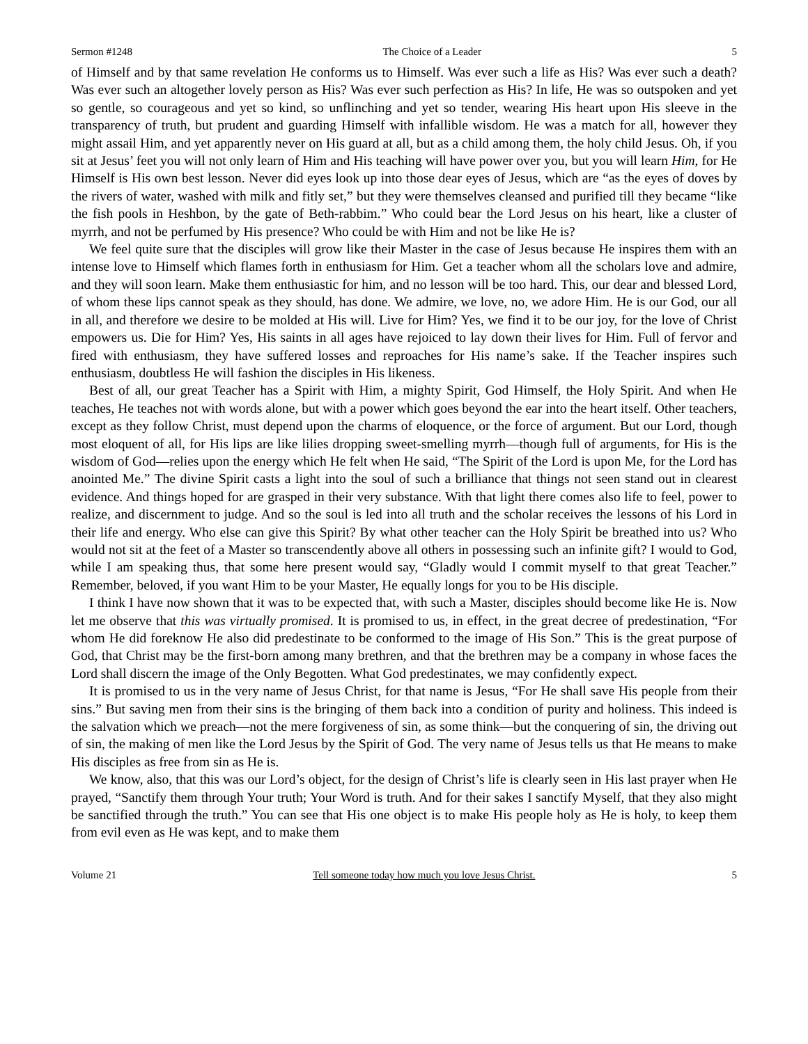Sermon #1248 The Choice of a Leader 5
of Himself and by that same revelation He conforms us to Himself. Was ever such a life as His? Was ever such a death? Was ever such an altogether lovely person as His? Was ever such perfection as His? In life, He was so outspoken and yet so gentle, so courageous and yet so kind, so unflinching and yet so tender, wearing His heart upon His sleeve in the transparency of truth, but prudent and guarding Himself with infallible wisdom. He was a match for all, however they might assail Him, and yet apparently never on His guard at all, but as a child among them, the holy child Jesus. Oh, if you sit at Jesus’ feet you will not only learn of Him and His teaching will have power over you, but you will learn Him, for He Himself is His own best lesson. Never did eyes look up into those dear eyes of Jesus, which are “as the eyes of doves by the rivers of water, washed with milk and fitly set,” but they were themselves cleansed and purified till they became “like the fish pools in Heshbon, by the gate of Beth-rabbim.” Who could bear the Lord Jesus on his heart, like a cluster of myrrh, and not be perfumed by His presence? Who could be with Him and not be like He is?
We feel quite sure that the disciples will grow like their Master in the case of Jesus because He inspires them with an intense love to Himself which flames forth in enthusiasm for Him. Get a teacher whom all the scholars love and admire, and they will soon learn. Make them enthusiastic for him, and no lesson will be too hard. This, our dear and blessed Lord, of whom these lips cannot speak as they should, has done. We admire, we love, no, we adore Him. He is our God, our all in all, and therefore we desire to be molded at His will. Live for Him? Yes, we find it to be our joy, for the love of Christ empowers us. Die for Him? Yes, His saints in all ages have rejoiced to lay down their lives for Him. Full of fervor and fired with enthusiasm, they have suffered losses and reproaches for His name’s sake. If the Teacher inspires such enthusiasm, doubtless He will fashion the disciples in His likeness.
Best of all, our great Teacher has a Spirit with Him, a mighty Spirit, God Himself, the Holy Spirit. And when He teaches, He teaches not with words alone, but with a power which goes beyond the ear into the heart itself. Other teachers, except as they follow Christ, must depend upon the charms of eloquence, or the force of argument. But our Lord, though most eloquent of all, for His lips are like lilies dropping sweet-smelling myrrh—though full of arguments, for His is the wisdom of God—relies upon the energy which He felt when He said, “The Spirit of the Lord is upon Me, for the Lord has anointed Me.” The divine Spirit casts a light into the soul of such a brilliance that things not seen stand out in clearest evidence. And things hoped for are grasped in their very substance. With that light there comes also life to feel, power to realize, and discernment to judge. And so the soul is led into all truth and the scholar receives the lessons of his Lord in their life and energy. Who else can give this Spirit? By what other teacher can the Holy Spirit be breathed into us? Who would not sit at the feet of a Master so transcendently above all others in possessing such an infinite gift? I would to God, while I am speaking thus, that some here present would say, “Gladly would I commit myself to that great Teacher.” Remember, beloved, if you want Him to be your Master, He equally longs for you to be His disciple.
I think I have now shown that it was to be expected that, with such a Master, disciples should become like He is. Now let me observe that this was virtually promised. It is promised to us, in effect, in the great decree of predestination, “For whom He did foreknow He also did predestinate to be conformed to the image of His Son.” This is the great purpose of God, that Christ may be the first-born among many brethren, and that the brethren may be a company in whose faces the Lord shall discern the image of the Only Begotten. What God predestinates, we may confidently expect.
It is promised to us in the very name of Jesus Christ, for that name is Jesus, “For He shall save His people from their sins.” But saving men from their sins is the bringing of them back into a condition of purity and holiness. This indeed is the salvation which we preach—not the mere forgiveness of sin, as some think—but the conquering of sin, the driving out of sin, the making of men like the Lord Jesus by the Spirit of God. The very name of Jesus tells us that He means to make His disciples as free from sin as He is.
We know, also, that this was our Lord’s object, for the design of Christ’s life is clearly seen in His last prayer when He prayed, “Sanctify them through Your truth; Your Word is truth. And for their sakes I sanctify Myself, that they also might be sanctified through the truth.” You can see that His one object is to make His people holy as He is holy, to keep them from evil even as He was kept, and to make them
Volume 21 Tell someone today how much you love Jesus Christ. 5